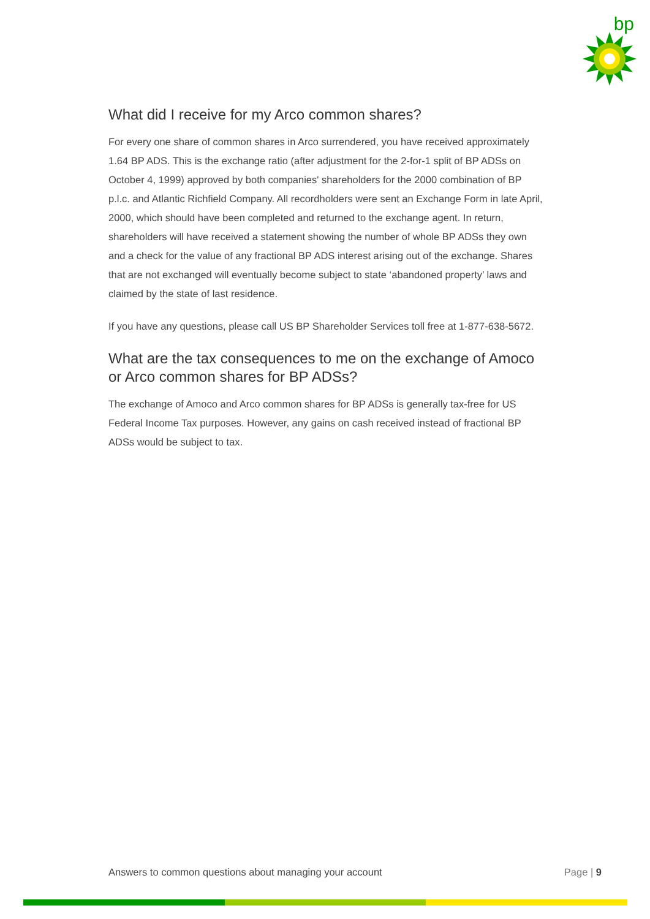bp
What did I receive for my Arco common shares?
For every one share of common shares in Arco surrendered, you have received approximately 1.64 BP ADS. This is the exchange ratio (after adjustment for the 2-for-1 split of BP ADSs on October 4, 1999) approved by both companies' shareholders for the 2000 combination of BP p.l.c. and Atlantic Richfield Company. All recordholders were sent an Exchange Form in late April, 2000, which should have been completed and returned to the exchange agent. In return, shareholders will have received a statement showing the number of whole BP ADSs they own and a check for the value of any fractional BP ADS interest arising out of the exchange. Shares that are not exchanged will eventually become subject to state ‘abandoned property’ laws and claimed by the state of last residence.
If you have any questions, please call US BP Shareholder Services toll free at 1-877-638-5672.
What are the tax consequences to me on the exchange of Amoco or Arco common shares for BP ADSs?
The exchange of Amoco and Arco common shares for BP ADSs is generally tax-free for US Federal Income Tax purposes. However, any gains on cash received instead of fractional BP ADSs would be subject to tax.
Answers to common questions about managing your account Page | 9